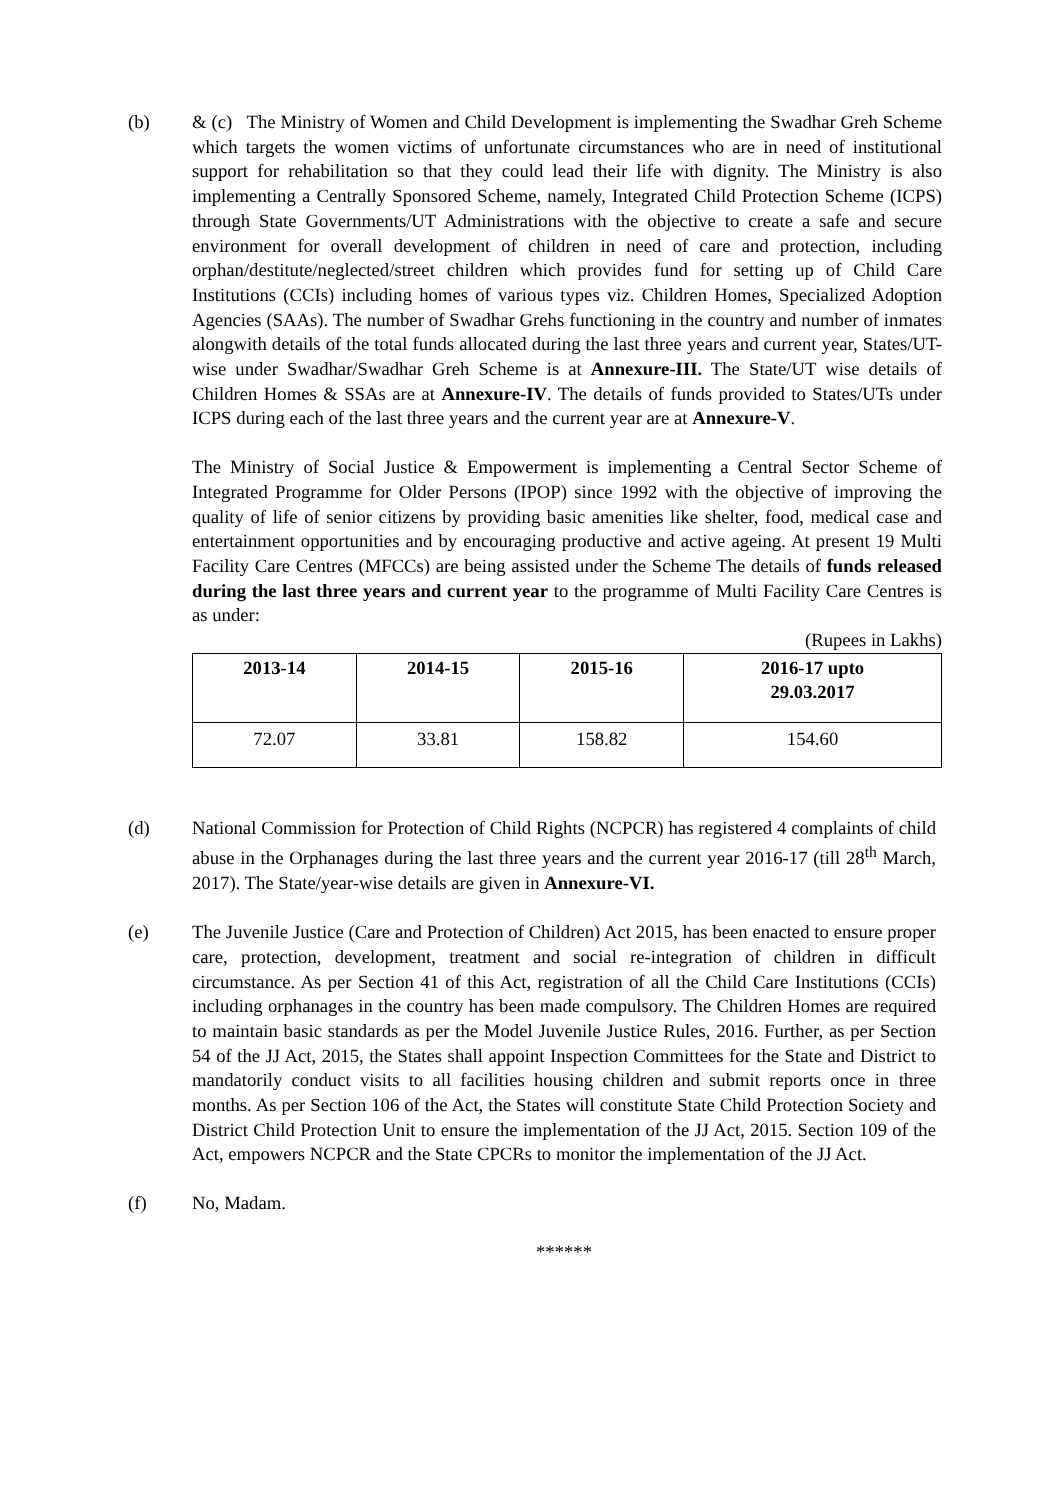(b) & (c) The Ministry of Women and Child Development is implementing the Swadhar Greh Scheme which targets the women victims of unfortunate circumstances who are in need of institutional support for rehabilitation so that they could lead their life with dignity. The Ministry is also implementing a Centrally Sponsored Scheme, namely, Integrated Child Protection Scheme (ICPS) through State Governments/UT Administrations with the objective to create a safe and secure environment for overall development of children in need of care and protection, including orphan/destitute/neglected/street children which provides fund for setting up of Child Care Institutions (CCIs) including homes of various types viz. Children Homes, Specialized Adoption Agencies (SAAs). The number of Swadhar Grehs functioning in the country and number of inmates alongwith details of the total funds allocated during the last three years and current year, States/UT-wise under Swadhar/Swadhar Greh Scheme is at Annexure-III. The State/UT wise details of Children Homes & SSAs are at Annexure-IV. The details of funds provided to States/UTs under ICPS during each of the last three years and the current year are at Annexure-V.
The Ministry of Social Justice & Empowerment is implementing a Central Sector Scheme of Integrated Programme for Older Persons (IPOP) since 1992 with the objective of improving the quality of life of senior citizens by providing basic amenities like shelter, food, medical case and entertainment opportunities and by encouraging productive and active ageing. At present 19 Multi Facility Care Centres (MFCCs) are being assisted under the Scheme The details of funds released during the last three years and current year to the programme of Multi Facility Care Centres is as under:
(Rupees in Lakhs)
| 2013-14 | 2014-15 | 2015-16 | 2016-17 upto 29.03.2017 |
| --- | --- | --- | --- |
| 72.07 | 33.81 | 158.82 | 154.60 |
(d) National Commission for Protection of Child Rights (NCPCR) has registered 4 complaints of child abuse in the Orphanages during the last three years and the current year 2016-17 (till 28<sup>th</sup> March, 2017). The State/year-wise details are given in Annexure-VI.
(e) The Juvenile Justice (Care and Protection of Children) Act 2015, has been enacted to ensure proper care, protection, development, treatment and social re-integration of children in difficult circumstance. As per Section 41 of this Act, registration of all the Child Care Institutions (CCIs) including orphanages in the country has been made compulsory. The Children Homes are required to maintain basic standards as per the Model Juvenile Justice Rules, 2016. Further, as per Section 54 of the JJ Act, 2015, the States shall appoint Inspection Committees for the State and District to mandatorily conduct visits to all facilities housing children and submit reports once in three months. As per Section 106 of the Act, the States will constitute State Child Protection Society and District Child Protection Unit to ensure the implementation of the JJ Act, 2015. Section 109 of the Act, empowers NCPCR and the State CPCRs to monitor the implementation of the JJ Act.
(f) No, Madam.
******